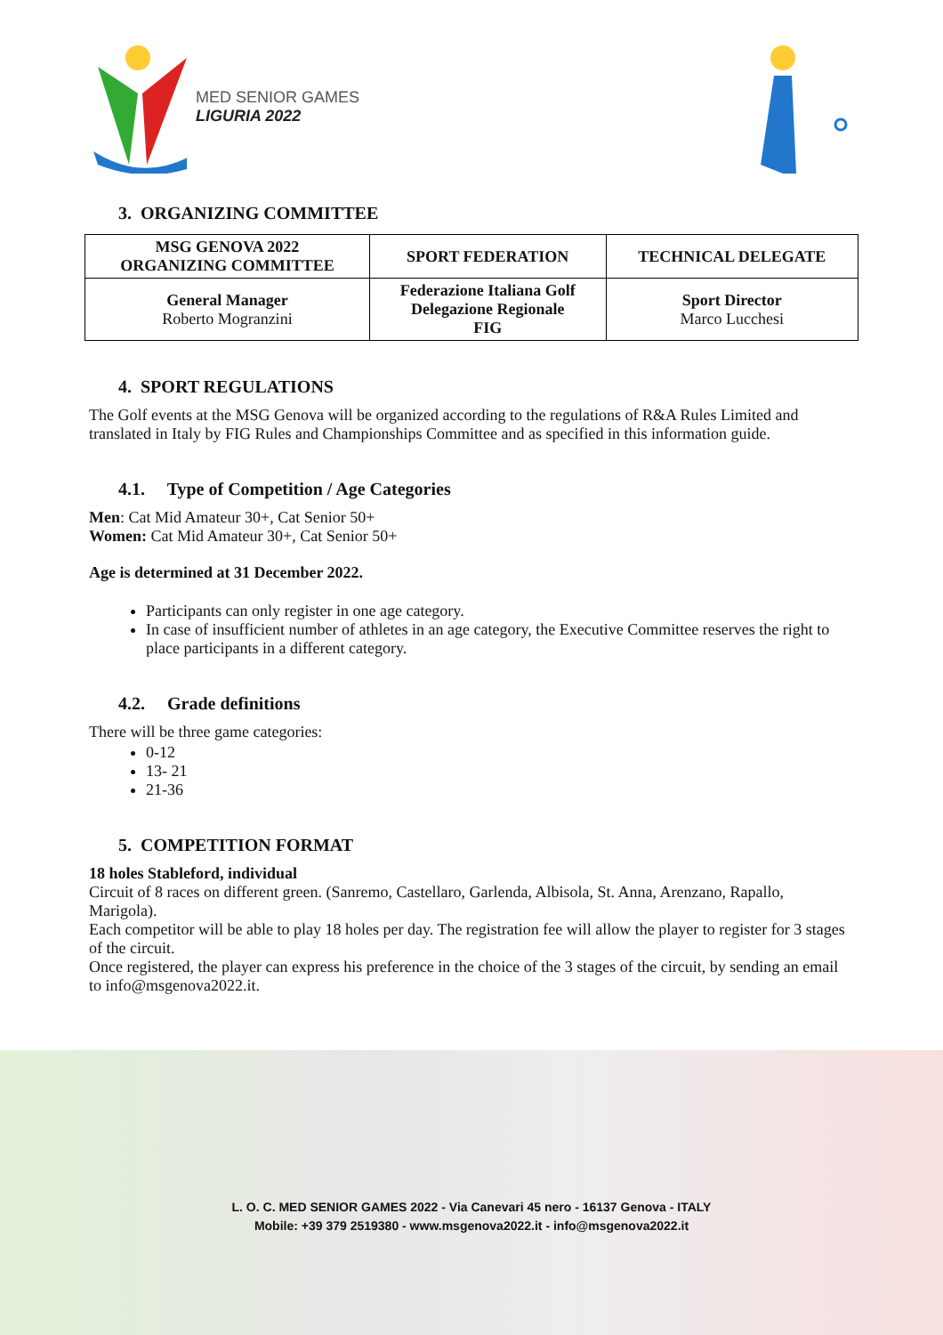MED SENIOR GAMES
LIGURIA 2022
3. ORGANIZING COMMITTEE
| MSG GENOVA 2022 ORGANIZING COMMITTEE | SPORT FEDERATION | TECHNICAL DELEGATE |
| --- | --- | --- |
| General Manager Roberto Mogranzini | Federazione Italiana Golf Delegazione Regionale FIG | Sport Director Marco Lucchesi |
4. SPORT REGULATIONS
The Golf events at the MSG Genova will be organized according to the regulations of R&A Rules Limited and translated in Italy by FIG Rules and Championships Committee and as specified in this information guide.
4.1. Type of Competition / Age Categories
Men: Cat Mid Amateur 30+, Cat Senior 50+
Women: Cat Mid Amateur 30+, Cat Senior 50+
Age is determined at 31 December 2022.
Participants can only register in one age category.
In case of insufficient number of athletes in an age category, the Executive Committee reserves the right to place participants in a different category.
4.2. Grade definitions
There will be three game categories:
0-12
13- 21
21-36
5. COMPETITION FORMAT
18 holes Stableford, individual
Circuit of 8 races on different green. (Sanremo, Castellaro, Garlenda, Albisola, St. Anna, Arenzano, Rapallo, Marigola).
Each competitor will be able to play 18 holes per day. The registration fee will allow the player to register for 3 stages of the circuit.
Once registered, the player can express his preference in the choice of the 3 stages of the circuit, by sending an email to info@msgenova2022.it.
L. O. C. MED SENIOR GAMES 2022 - Via Canevari 45 nero - 16137 Genova - ITALY
Mobile: +39 379 2519380 - www.msgenova2022.it - info@msgenova2022.it